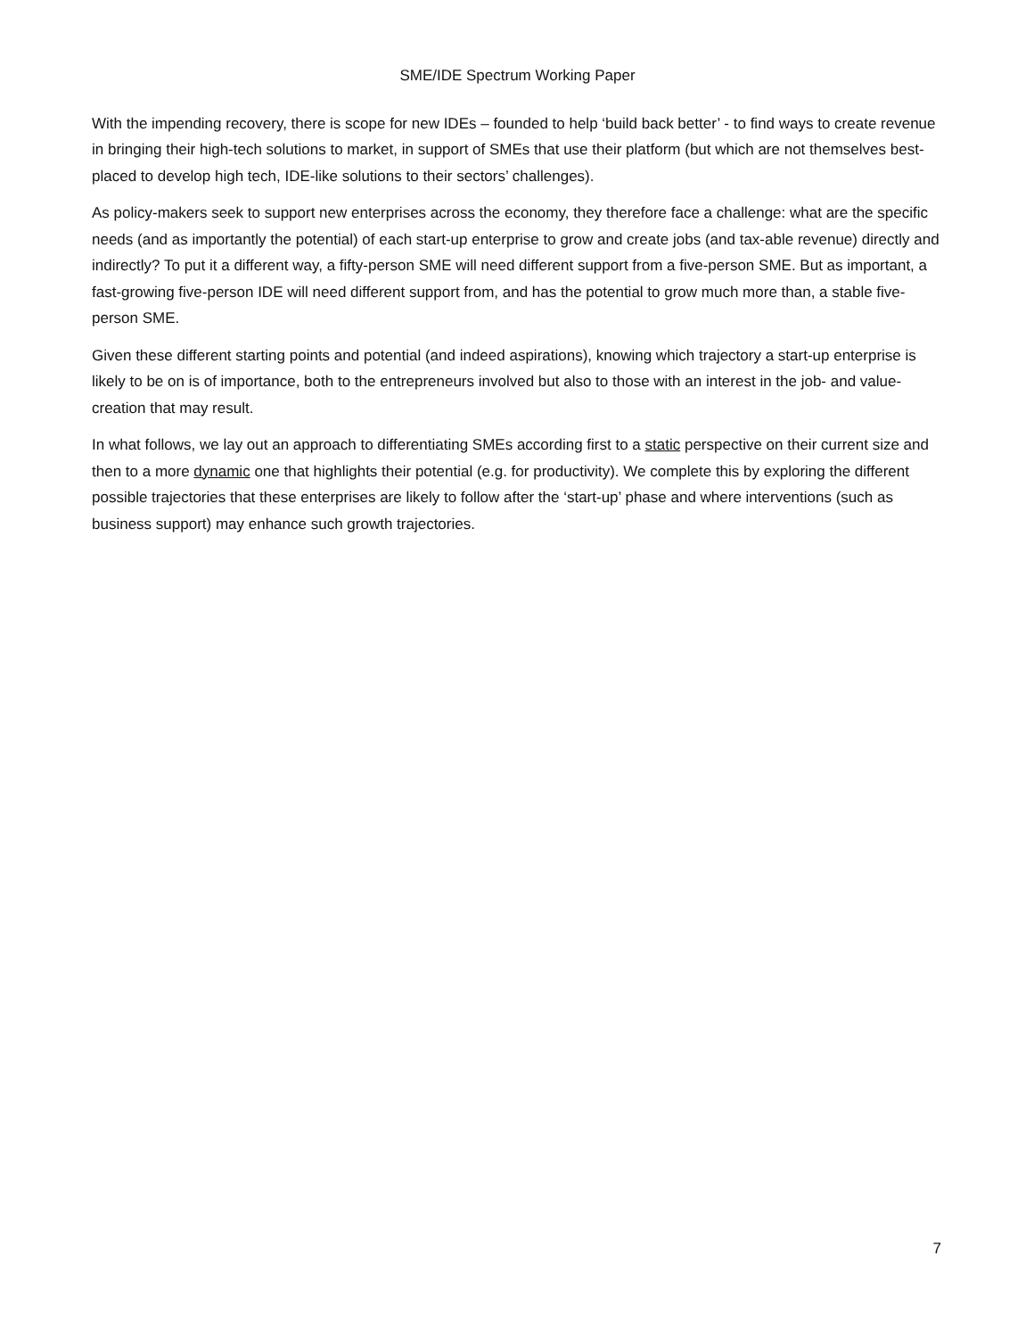SME/IDE Spectrum Working Paper
With the impending recovery, there is scope for new IDEs – founded to help ‘build back better’ - to find ways to create revenue in bringing their high-tech solutions to market, in support of SMEs that use their platform (but which are not themselves best-placed to develop high tech, IDE-like solutions to their sectors’ challenges).
As policy-makers seek to support new enterprises across the economy, they therefore face a challenge: what are the specific needs (and as importantly the potential) of each start-up enterprise to grow and create jobs (and tax-able revenue) directly and indirectly? To put it a different way, a fifty-person SME will need different support from a five-person SME. But as important, a fast-growing five-person IDE will need different support from, and has the potential to grow much more than, a stable five-person SME.
Given these different starting points and potential (and indeed aspirations), knowing which trajectory a start-up enterprise is likely to be on is of importance, both to the entrepreneurs involved but also to those with an interest in the job- and value-creation that may result.
In what follows, we lay out an approach to differentiating SMEs according first to a static perspective on their current size and then to a more dynamic one that highlights their potential (e.g. for productivity). We complete this by exploring the different possible trajectories that these enterprises are likely to follow after the ‘start-up’ phase and where interventions (such as business support) may enhance such growth trajectories.
7